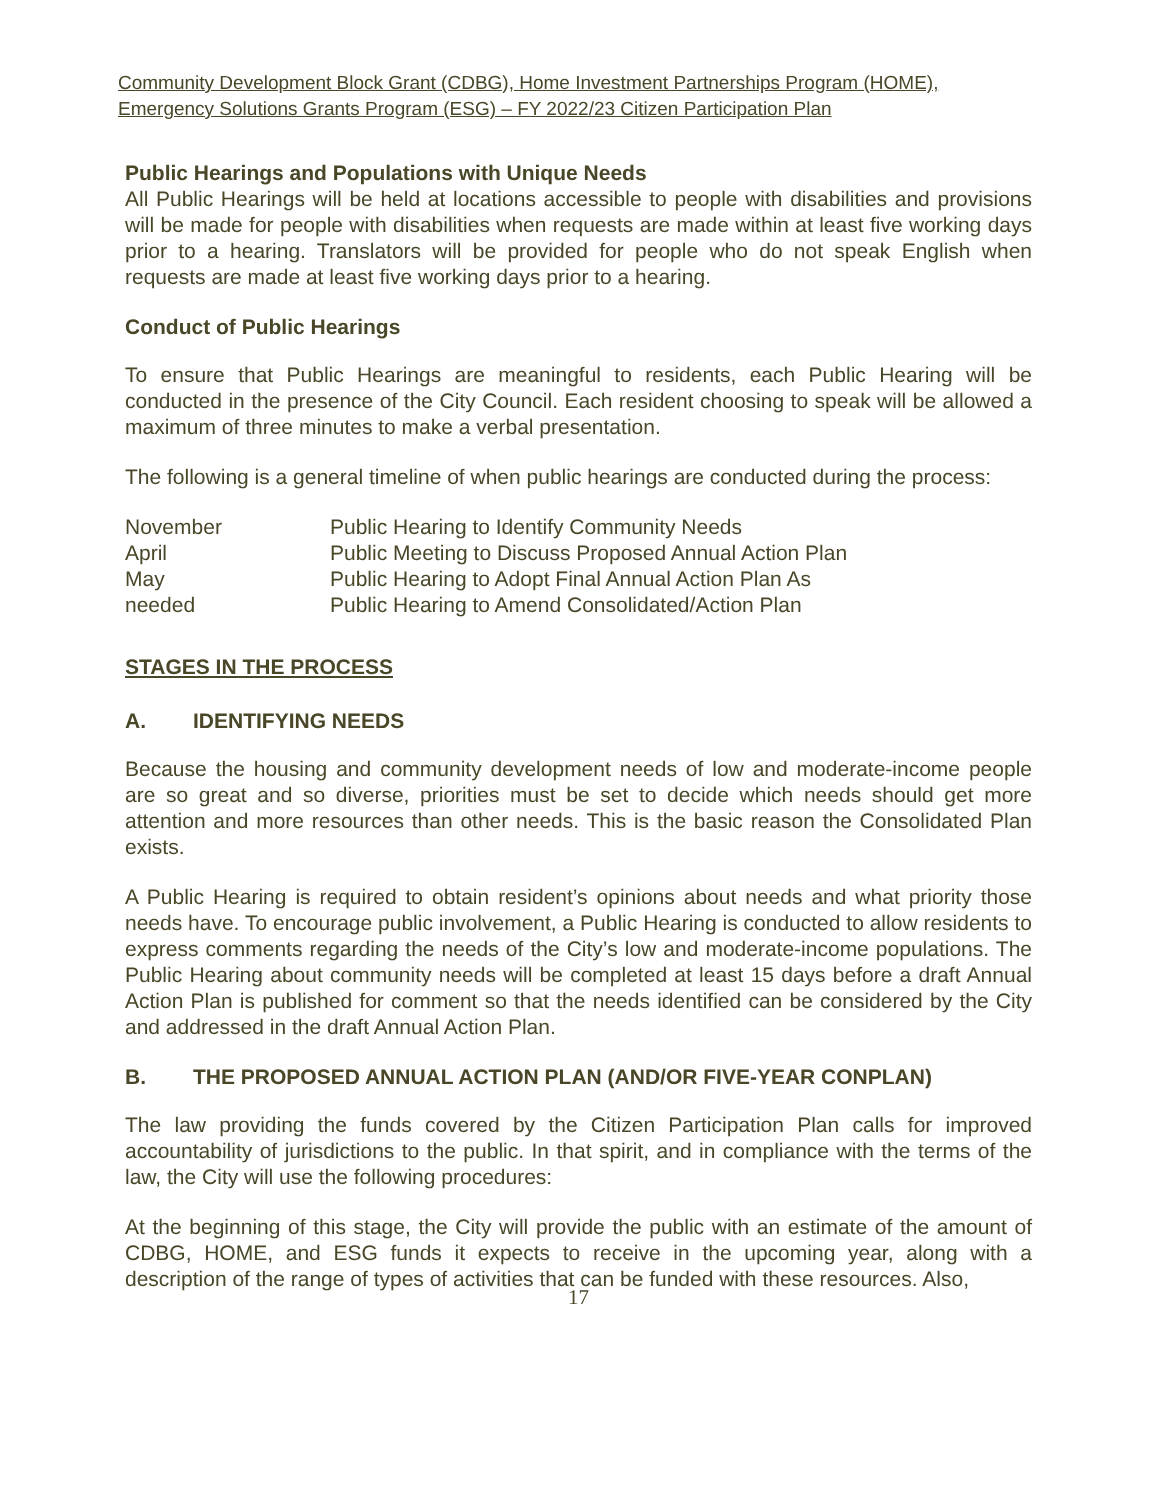Community Development Block Grant (CDBG), Home Investment Partnerships Program (HOME),
Emergency Solutions Grants Program (ESG) – FY 2022/23 Citizen Participation Plan
Public Hearings and Populations with Unique Needs
All Public Hearings will be held at locations accessible to people with disabilities and provisions will be made for people with disabilities when requests are made within at least five working days prior to a hearing. Translators will be provided for people who do not speak English when requests are made at least five working days prior to a hearing.
Conduct of Public Hearings
To ensure that Public Hearings are meaningful to residents, each Public Hearing will be conducted in the presence of the City Council. Each resident choosing to speak will be allowed a maximum of three minutes to make a verbal presentation.
The following is a general timeline of when public hearings are conducted during the process:
| November | Public Hearing to Identify Community Needs |
| April | Public Meeting to Discuss Proposed Annual Action Plan |
| May | Public Hearing to Adopt Final Annual Action Plan As |
| needed | Public Hearing to Amend Consolidated/Action Plan |
STAGES IN THE PROCESS
A. IDENTIFYING NEEDS
Because the housing and community development needs of low and moderate-income people are so great and so diverse, priorities must be set to decide which needs should get more attention and more resources than other needs. This is the basic reason the Consolidated Plan exists.
A Public Hearing is required to obtain resident’s opinions about needs and what priority those needs have. To encourage public involvement, a Public Hearing is conducted to allow residents to express comments regarding the needs of the City’s low and moderate-income populations. The Public Hearing about community needs will be completed at least 15 days before a draft Annual Action Plan is published for comment so that the needs identified can be considered by the City and addressed in the draft Annual Action Plan.
B. THE PROPOSED ANNUAL ACTION PLAN (AND/OR FIVE-YEAR CONPLAN)
The law providing the funds covered by the Citizen Participation Plan calls for improved accountability of jurisdictions to the public. In that spirit, and in compliance with the terms of the law, the City will use the following procedures:
At the beginning of this stage, the City will provide the public with an estimate of the amount of CDBG, HOME, and ESG funds it expects to receive in the upcoming year, along with a description of the range of types of activities that can be funded with these resources. Also,
17